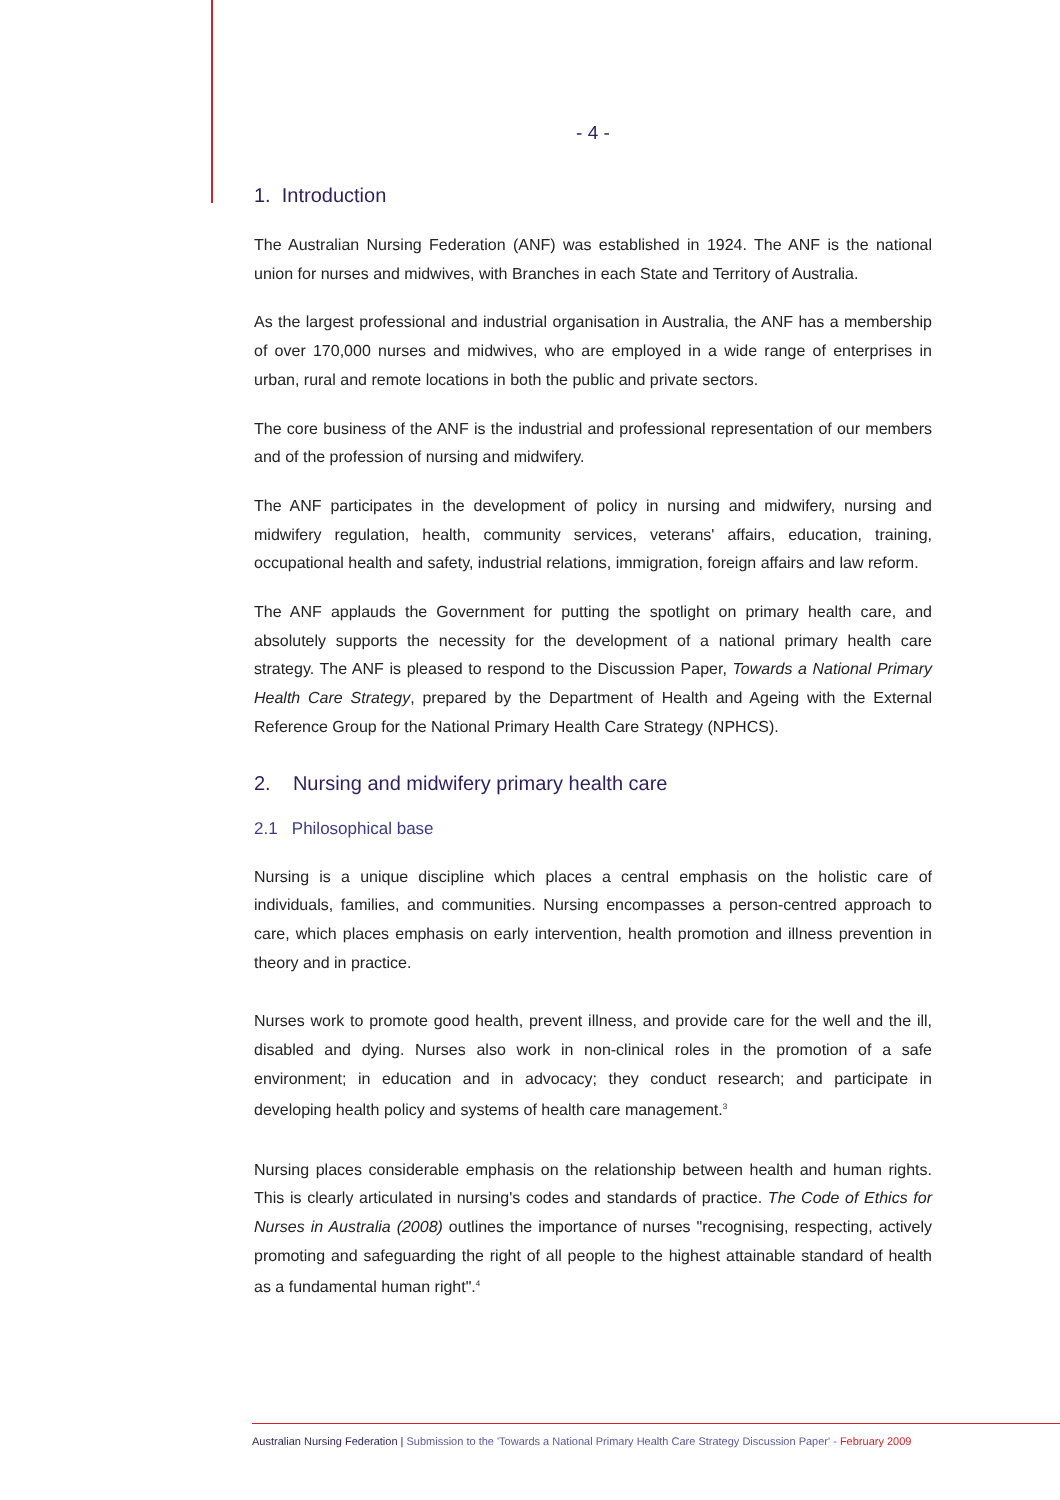- 4 -
1. Introduction
The Australian Nursing Federation (ANF) was established in 1924. The ANF is the national union for nurses and midwives, with Branches in each State and Territory of Australia.
As the largest professional and industrial organisation in Australia, the ANF has a membership of over 170,000 nurses and midwives, who are employed in a wide range of enterprises in urban, rural and remote locations in both the public and private sectors.
The core business of the ANF is the industrial and professional representation of our members and of the profession of nursing and midwifery.
The ANF participates in the development of policy in nursing and midwifery, nursing and midwifery regulation, health, community services, veterans' affairs, education, training, occupational health and safety, industrial relations, immigration, foreign affairs and law reform.
The ANF applauds the Government for putting the spotlight on primary health care, and absolutely supports the necessity for the development of a national primary health care strategy. The ANF is pleased to respond to the Discussion Paper, Towards a National Primary Health Care Strategy, prepared by the Department of Health and Ageing with the External Reference Group for the National Primary Health Care Strategy (NPHCS).
2. Nursing and midwifery primary health care
2.1 Philosophical base
Nursing is a unique discipline which places a central emphasis on the holistic care of individuals, families, and communities. Nursing encompasses a person-centred approach to care, which places emphasis on early intervention, health promotion and illness prevention in theory and in practice.
Nurses work to promote good health, prevent illness, and provide care for the well and the ill, disabled and dying. Nurses also work in non-clinical roles in the promotion of a safe environment; in education and in advocacy; they conduct research; and participate in developing health policy and systems of health care management.<sup>3</sup>
Nursing places considerable emphasis on the relationship between health and human rights. This is clearly articulated in nursing's codes and standards of practice. The Code of Ethics for Nurses in Australia (2008) outlines the importance of nurses "recognising, respecting, actively promoting and safeguarding the right of all people to the highest attainable standard of health as a fundamental human right".<sup>4</sup>
Australian Nursing Federation | Submission to the 'Towards a National Primary Health Care Strategy Discussion Paper' - February 2009